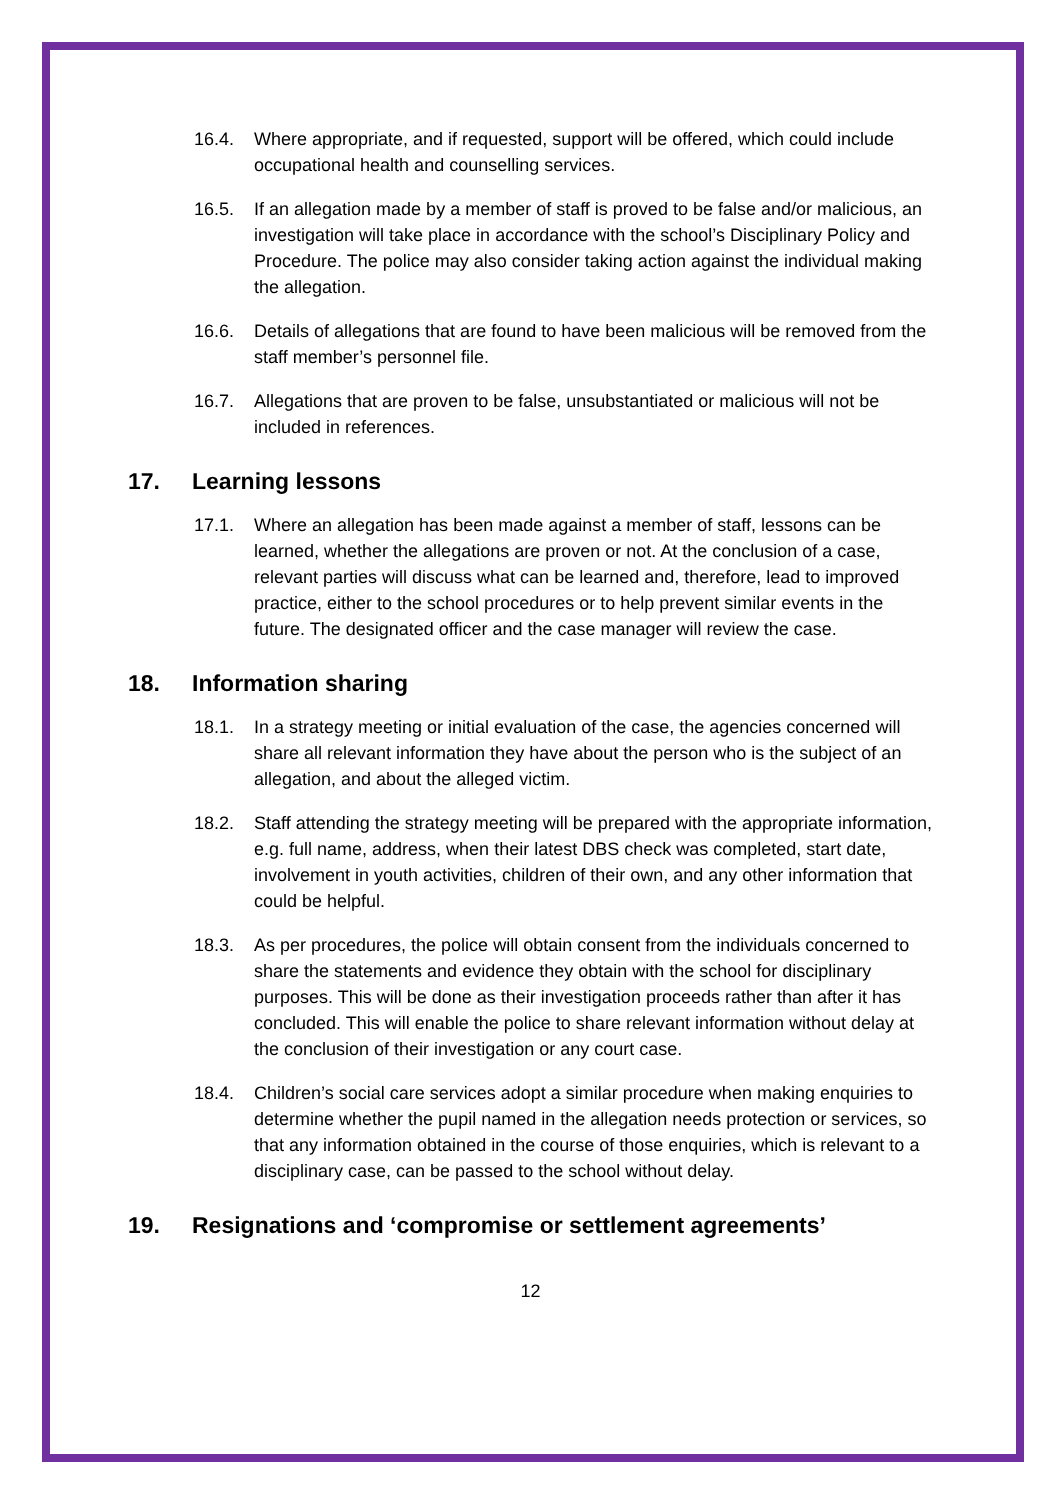16.4. Where appropriate, and if requested, support will be offered, which could include occupational health and counselling services.
16.5. If an allegation made by a member of staff is proved to be false and/or malicious, an investigation will take place in accordance with the school’s Disciplinary Policy and Procedure. The police may also consider taking action against the individual making the allegation.
16.6. Details of allegations that are found to have been malicious will be removed from the staff member’s personnel file.
16.7. Allegations that are proven to be false, unsubstantiated or malicious will not be included in references.
17. Learning lessons
17.1. Where an allegation has been made against a member of staff, lessons can be learned, whether the allegations are proven or not. At the conclusion of a case, relevant parties will discuss what can be learned and, therefore, lead to improved practice, either to the school procedures or to help prevent similar events in the future. The designated officer and the case manager will review the case.
18. Information sharing
18.1. In a strategy meeting or initial evaluation of the case, the agencies concerned will share all relevant information they have about the person who is the subject of an allegation, and about the alleged victim.
18.2. Staff attending the strategy meeting will be prepared with the appropriate information, e.g. full name, address, when their latest DBS check was completed, start date, involvement in youth activities, children of their own, and any other information that could be helpful.
18.3. As per procedures, the police will obtain consent from the individuals concerned to share the statements and evidence they obtain with the school for disciplinary purposes. This will be done as their investigation proceeds rather than after it has concluded. This will enable the police to share relevant information without delay at the conclusion of their investigation or any court case.
18.4. Children’s social care services adopt a similar procedure when making enquiries to determine whether the pupil named in the allegation needs protection or services, so that any information obtained in the course of those enquiries, which is relevant to a disciplinary case, can be passed to the school without delay.
19. Resignations and ‘compromise or settlement agreements’
12